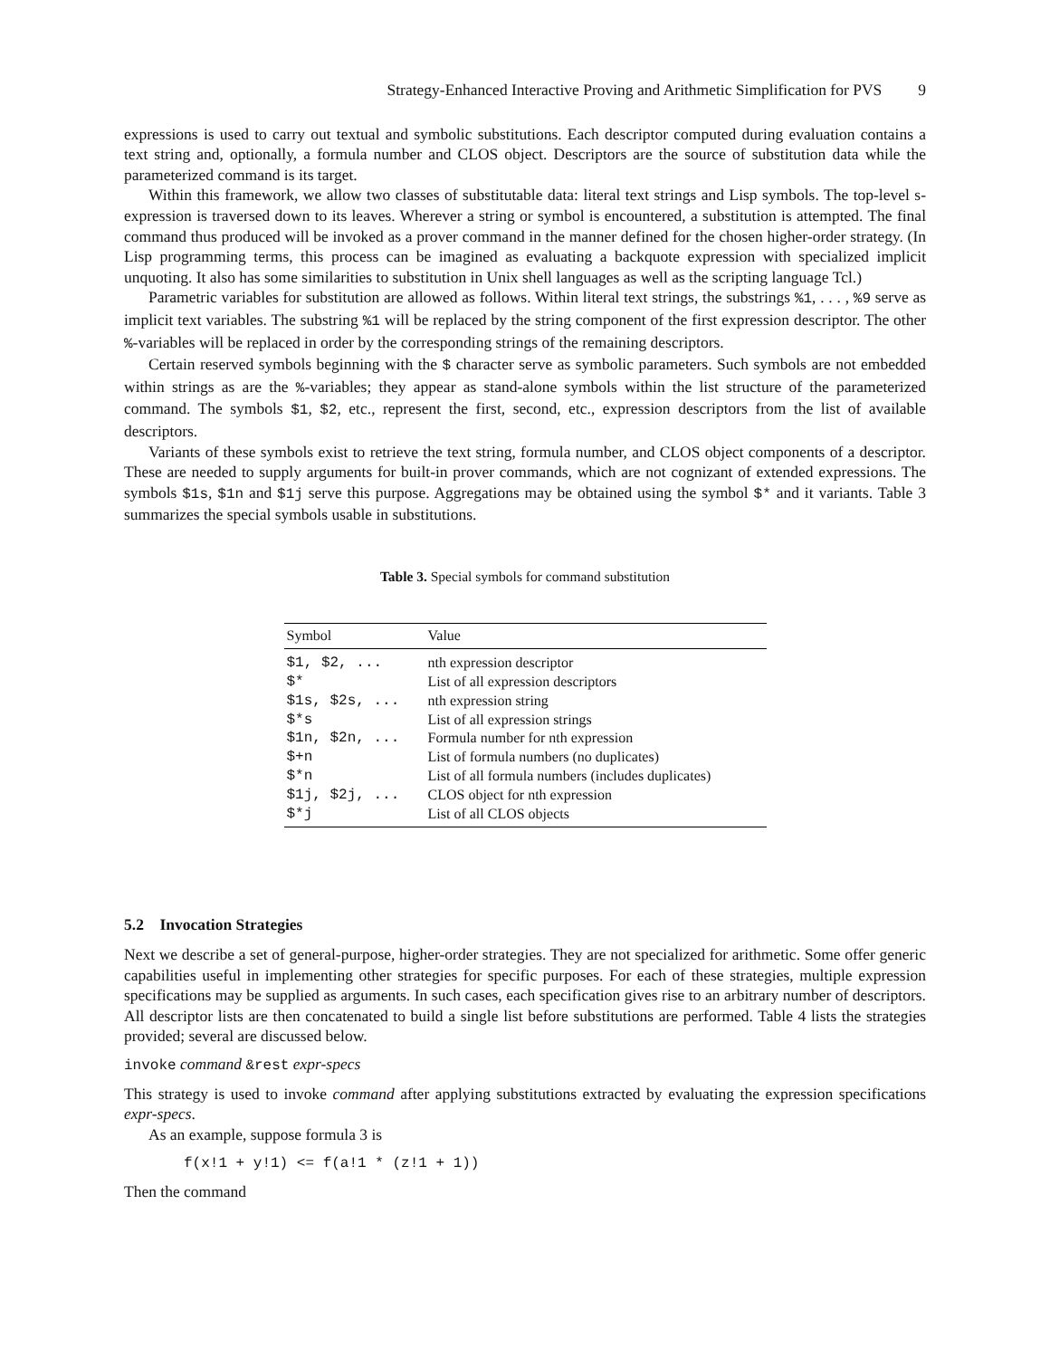Strategy-Enhanced Interactive Proving and Arithmetic Simplification for PVS 9
expressions is used to carry out textual and symbolic substitutions. Each descriptor computed during evaluation contains a text string and, optionally, a formula number and CLOS object. Descriptors are the source of substitution data while the parameterized command is its target.
Within this framework, we allow two classes of substitutable data: literal text strings and Lisp symbols. The top-level s-expression is traversed down to its leaves. Wherever a string or symbol is encountered, a substitution is attempted. The final command thus produced will be invoked as a prover command in the manner defined for the chosen higher-order strategy. (In Lisp programming terms, this process can be imagined as evaluating a backquote expression with specialized implicit unquoting. It also has some similarities to substitution in Unix shell languages as well as the scripting language Tcl.)
Parametric variables for substitution are allowed as follows. Within literal text strings, the substrings %1, . . . , %9 serve as implicit text variables. The substring %1 will be replaced by the string component of the first expression descriptor. The other %-variables will be replaced in order by the corresponding strings of the remaining descriptors.
Certain reserved symbols beginning with the $ character serve as symbolic parameters. Such symbols are not embedded within strings as are the %-variables; they appear as stand-alone symbols within the list structure of the parameterized command. The symbols $1, $2, etc., represent the first, second, etc., expression descriptors from the list of available descriptors.
Variants of these symbols exist to retrieve the text string, formula number, and CLOS object components of a descriptor. These are needed to supply arguments for built-in prover commands, which are not cognizant of extended expressions. The symbols $1s, $1n and $1j serve this purpose. Aggregations may be obtained using the symbol $* and it variants. Table 3 summarizes the special symbols usable in substitutions.
Table 3. Special symbols for command substitution
| Symbol | Value |
| --- | --- |
| $1, $2, ... | nth expression descriptor |
| $* | List of all expression descriptors |
| $1s, $2s, ... | nth expression string |
| $*s | List of all expression strings |
| $1n, $2n, ... | Formula number for nth expression |
| $+n | List of formula numbers (no duplicates) |
| $*n | List of all formula numbers (includes duplicates) |
| $1j, $2j, ... | CLOS object for nth expression |
| $*j | List of all CLOS objects |
5.2 Invocation Strategies
Next we describe a set of general-purpose, higher-order strategies. They are not specialized for arithmetic. Some offer generic capabilities useful in implementing other strategies for specific purposes. For each of these strategies, multiple expression specifications may be supplied as arguments. In such cases, each specification gives rise to an arbitrary number of descriptors. All descriptor lists are then concatenated to build a single list before substitutions are performed. Table 4 lists the strategies provided; several are discussed below.
invoke command &rest expr-specs
This strategy is used to invoke command after applying substitutions extracted by evaluating the expression specifications expr-specs.
As an example, suppose formula 3 is
f(x!1 + y!1) <= f(a!1 * (z!1 + 1))
Then the command